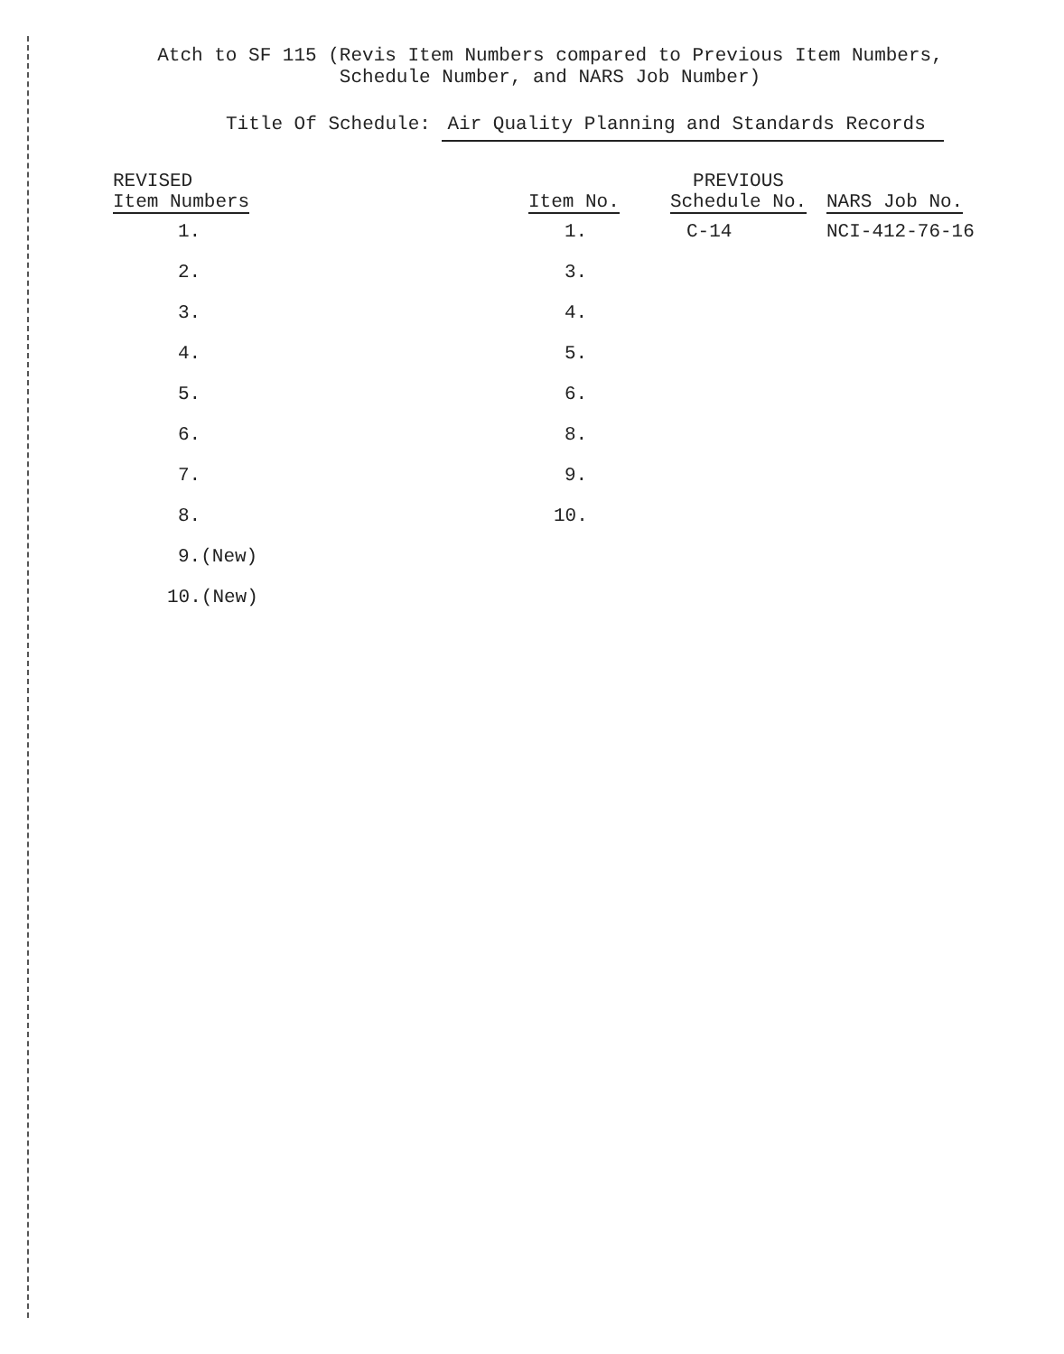Atch to SF 115 (Revis Item Numbers compared to Previous Item Numbers,
Schedule Number, and NARS Job Number)
Title Of Schedule: Air Quality Planning and Standards Records
| REVISED Item Numbers | Item No. | PREVIOUS Schedule No. | NARS Job No. |
| --- | --- | --- | --- |
| 1. | 1. | C-14 | NCI-412-76-16 |
| 2. | 3. | | |
| 3. | 4. | | |
| 4. | 5. | | |
| 5. | 6. | | |
| 6. | 8. | | |
| 7. | 9. | | |
| 8. | 10. | | |
| 9.(New) | | | |
| 10.(New) | | | |